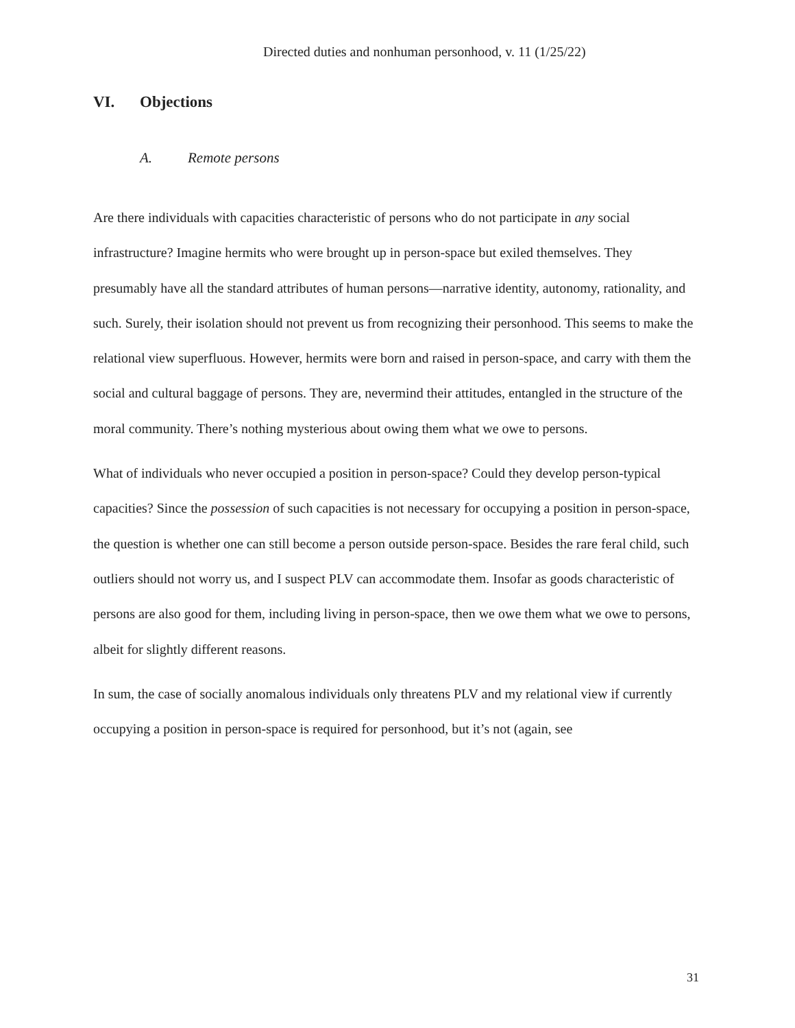Directed duties and nonhuman personhood, v. 11 (1/25/22)
VI. Objections
A. Remote persons
Are there individuals with capacities characteristic of persons who do not participate in any social infrastructure? Imagine hermits who were brought up in person-space but exiled themselves. They presumably have all the standard attributes of human persons—narrative identity, autonomy, rationality, and such. Surely, their isolation should not prevent us from recognizing their personhood. This seems to make the relational view superfluous. However, hermits were born and raised in person-space, and carry with them the social and cultural baggage of persons. They are, nevermind their attitudes, entangled in the structure of the moral community. There’s nothing mysterious about owing them what we owe to persons.
What of individuals who never occupied a position in person-space? Could they develop person-typical capacities? Since the possession of such capacities is not necessary for occupying a position in person-space, the question is whether one can still become a person outside person-space. Besides the rare feral child, such outliers should not worry us, and I suspect PLV can accommodate them. Insofar as goods characteristic of persons are also good for them, including living in person-space, then we owe them what we owe to persons, albeit for slightly different reasons.
In sum, the case of socially anomalous individuals only threatens PLV and my relational view if currently occupying a position in person-space is required for personhood, but it’s not (again, see
31